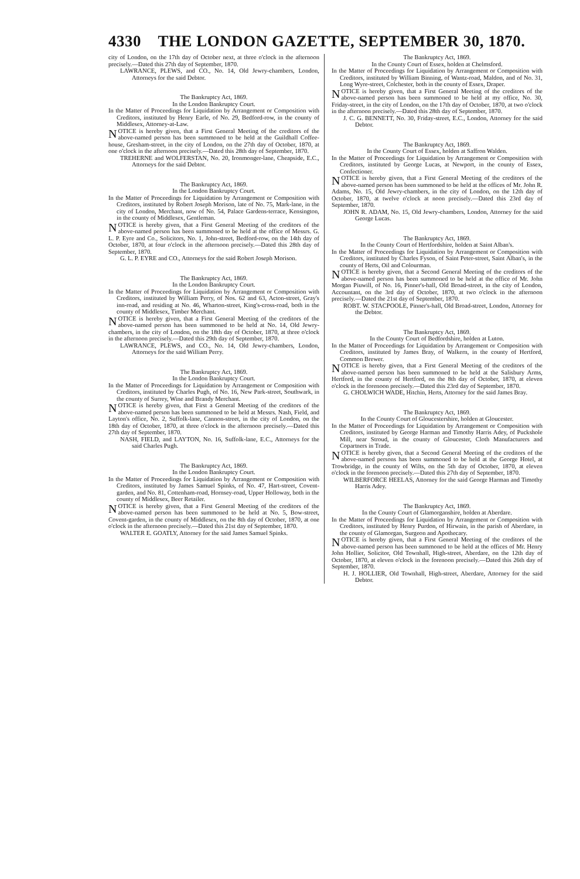4330 THE LONDON GAZETTE, SEPTEMBER 30, 1870.
city of London, on the 17th day of October next, at three o'clock in the afternoon precisely.—Dated this 27th day of September, 1870.
LAWRANCE, PLEWS, and CO., No. 14, Old Jewry-chambers, London, Attorneys for the said Debtor.
The Bankruptcy Act, 1869.
In the London Bankruptcy Court.
In the Matter of Proceedings for Liquidation by Arrangement or Composition with Creditors, instituted by Henry Earle, of No. 29, Bedford-row, in the county of Middlesex, Attorney-at-Law.
NOTICE is hereby given, that a First General Meeting of the creditors of the above-named person has been summoned to be held at the Guildhall Coffee-house, Gresham-street, in the city of London, on the 27th day of October, 1870, at one o'clock in the afternoon precisely.—Dated this 28th day of September, 1870.
TREHERNE and WOLFERSTAN, No. 20, Ironmonger-lane, Cheapside, E.C., Attorneys for the said Debtor.
The Bankruptcy Act, 1869.
In the London Bankruptcy Court.
In the Matter of Proceedings for Liquidation by Arrangement or Composition with Creditors, instituted by Robert Joseph Morison, late of No. 75, Mark-lane, in the city of London, Merchant, now of No. 54, Palace Gardens-terrace, Kensington, in the county of Middlesex, Gentleman.
NOTICE is hereby given, that a First General Meeting of the creditors of the above-named person has been summoned to be held at the office of Messrs. G. L. P. Eyre and Co., Solicitors, No. 1, John-street, Bedford-row, on the 14th day of October, 1870, at four o'clock in the afternoon precisely.—Dated this 28th day of September, 1870.
G. L. P. EYRE and CO., Attorneys for the said Robert Joseph Morison.
The Bankruptcy Act, 1869.
In the London Bankruptcy Court.
In the Matter of Proceedings for Liquidation by Arrangement or Composition with Creditors, instituted by William Perry, of Nos. 62 and 63, Acton-street, Gray's inn-road, and residing at No. 46, Wharton-street, King's-cross-road, both in the county of Middlesex, Timber Merchant.
NOTICE is hereby given, that a First General Meeting of the creditors of the above-named person has been summoned to be held at No. 14, Old Jewry-chambers, in the city of London, on the 18th day of October, 1870, at three o'clock in the afternoon precisely.—Dated this 29th day of September, 1870.
LAWRANCE, PLEWS, and CO., No. 14, Old Jewry-chambers, London, Attorneys for the said William Perry.
The Bankruptcy Act, 1869.
In the London Bankruptcy Court.
In the Matter of Proceedings for Liquidation by Arrangement or Composition with Creditors, instituted by Charles Pugh, of No. 16, New Park-street, Southwark, in the county of Surrey, Wine and Brandy Merchant.
NOTICE is hereby given, that First a General Meeting of the creditors of the above-named person has been summoned to be held at Messrs. Nash, Field, and Layton's office, No. 2, Suffolk-lane, Cannon-street, in the city of London, on the 18th day of October, 1870, at three o'clock in the afternoon precisely.—Dated this 27th day of September, 1870.
NASH, FIELD, and LAYTON, No. 16, Suffolk-lane, E.C., Attorneys for the said Charles Pugh.
The Bankruptcy Act, 1869.
In the London Bankruptcy Court.
In the Matter of Proceedings for Liquidation by Arrangement or Composition with Creditors, instituted by James Samuel Spinks, of No. 47, Hart-street, Covent-garden, and No. 81, Cottenham-road, Hornsey-road, Upper Holloway, both in the county of Middlesex, Beer Retailer.
NOTICE is hereby given, that a First General Meeting of the creditors of the above-named person has been summoned to be held at No. 5, Bow-street, Covent-garden, in the county of Middlesex, on the 8th day of October, 1870, at one o'clock in the afternoon precisely.—Dated this 21st day of September, 1870.
WALTER E. GOATLY, Attorney for the said James Samuel Spinks.
The Bankruptcy Act, 1869.
In the County Court of Essex, holden at Chelmsford.
In the Matter of Proceedings for Liquidation by Arrangement or Composition with Creditors, instituted by William Binning, of Wantz-road, Maldon, and of No. 31, Long Wyre-street, Colchester, both in the county of Essex, Draper.
NOTICE is hereby given, that a First General Meeting of the creditors of the above-named person has been summoned to be held at my office, No. 30, Friday-street, in the city of London, on the 17th day of October, 1870, at two o'clock in the afternoon precisely.—Dated this 28th day of September, 1870.
J. C. G. BENNETT, No. 30, Friday-street, E.C., London, Attorney for the said Debtor.
The Bankruptcy Act, 1869.
In the County Court of Essex, holden at Saffron Walden.
In the Matter of Proceedings for Liquidation by Arrangement or Composition with Creditors, instituted by George Lucas, at Newport, in the county of Essex, Confectioner.
NOTICE is hereby given, that a First General Meeting of the creditors of the above-named person has been summoned to be held at the offices of Mr. John R. Adams, No. 15, Old Jewry-chambers, in the city of London, on the 12th day of October, 1870, at twelve o'clock at noon precisely.—Dated this 23rd day of September, 1870.
JOHN R. ADAM, No. 15, Old Jewry-chambers, London, Attorney for the said George Lucas.
The Bankruptcy Act, 1869.
In the County Court of Hertfordshire, holden at Saint Alban's.
In the Matter of Proceedings for Liquidation by Arrangement or Composition with Creditors, instituted by Charles Fyson, of Saint Peter-street, Saint Alban's, in the county of Herts, Oil and Colourman.
NOTICE is hereby given, that a Second General Meeting of the creditors of the above-named person has been summoned to be held at the office of Mr. John Morgan Piuwill, of No. 16, Pinner's-hall, Old Broad-street, in the city of London, Accountant, on the 3rd day of October, 1870, at two o'clock in the afternoon precisely.—Dated the 21st day of September, 1870.
ROBT. W. STACPOOLE, Pinner's-hall, Old Broad-street, London, Attorney for the Debtor.
The Bankruptcy Act, 1869.
In the County Court of Bedfordshire, holden at Luton.
In the Matter of Proceedings for Liquidation by Arrangement or Composition with Creditors, instituted by James Bray, of Walkern, in the county of Hertford, Common Brewer.
NOTICE is hereby given, that a First General Meeting of the creditors of the above-named person has been summoned to be held at the Salisbury Arms, Hertford, in the county of Hertford, on the 8th day of October, 1870, at eleven o'clock in the forenoon precisely.—Dated this 23rd day of September, 1870.
G. CHOLWICH WADE, Hitchin, Herts, Attorney for the said James Bray.
The Bankruptcy Act, 1869.
In the County Court of Gloucestershire, holden at Gloucester.
In the Matter of Proceedings for Liquidation by Arrangement or Composition with Creditors, instituted by George Harman and Timothy Harris Adey, of Puckshole Mill, near Stroud, in the county of Gloucester, Cloth Manufacturers and Copartners in Trade.
NOTICE is hereby given, that a Second General Meeting of the creditors of the above-named persons has been summoned to be held at the George Hotel, at Trowbridge, in the county of Wilts, on the 5th day of October, 1870, at eleven o'clock in the forenoon precisely.—Dated this 27th day of September, 1870.
WILBERFORCE HEELAS, Attorney for the said George Harman and Timothy Harris Adey.
The Bankruptcy Act, 1869.
In the County Court of Glamorganshire, holden at Aberdare.
In the Matter of Proceedings for Liquidation by Arrangement or Composition with Creditors, instituted by Henry Purdon, of Hirwain, in the parish of Aberdare, in the county of Glamorgan, Surgeon and Apothecary.
NOTICE is hereby given, that a First General Meeting of the creditors of the above-named person has been summoned to be held at the offices of Mr. Henry John Hollier, Solicitor, Old Townhall, High-street, Aberdare, on the 12th day of October, 1870, at eleven o'clock in the forenoon precisely.—Dated this 26th day of September, 1870.
H. J. HOLLIER, Old Townhall, High-street, Aberdare, Attorney for the said Debtor.